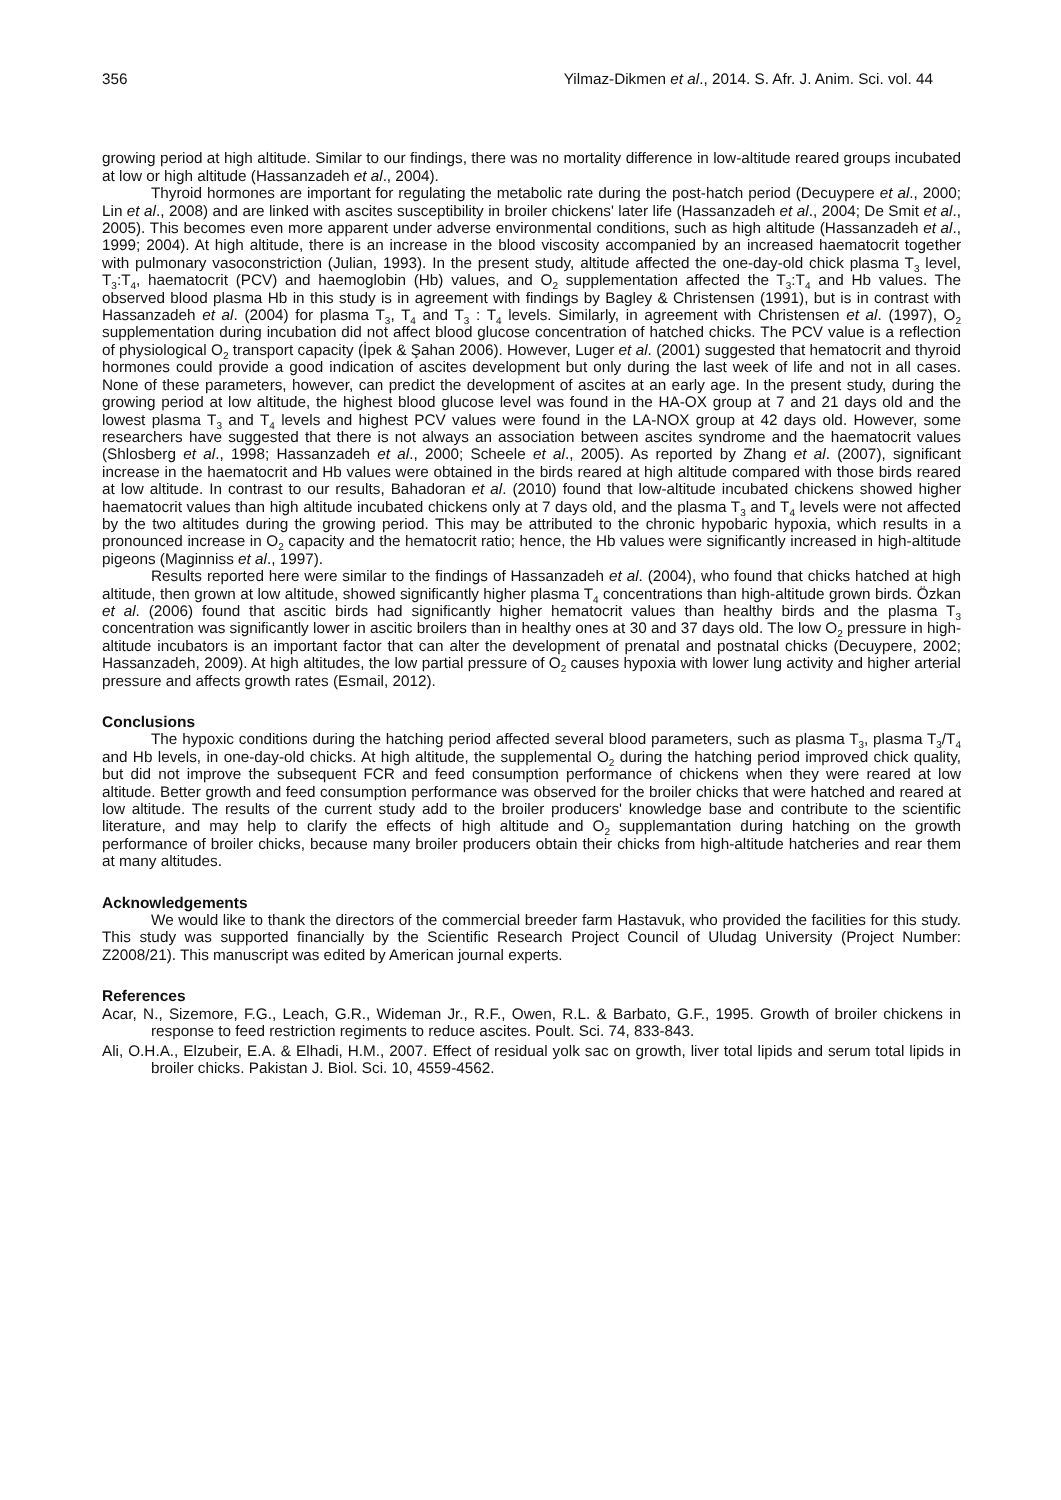356 Yilmaz-Dikmen et al., 2014. S. Afr. J. Anim. Sci. vol. 44
growing period at high altitude. Similar to our findings, there was no mortality difference in low-altitude reared groups incubated at low or high altitude (Hassanzadeh et al., 2004).
Thyroid hormones are important for regulating the metabolic rate during the post-hatch period (Decuypere et al., 2000; Lin et al., 2008) and are linked with ascites susceptibility in broiler chickens' later life (Hassanzadeh et al., 2004; De Smit et al., 2005). This becomes even more apparent under adverse environmental conditions, such as high altitude (Hassanzadeh et al., 1999; 2004). At high altitude, there is an increase in the blood viscosity accompanied by an increased haematocrit together with pulmonary vasoconstriction (Julian, 1993). In the present study, altitude affected the one-day-old chick plasma T<sub>3</sub> level, T<sub>3</sub>:T<sub>4</sub>, haematocrit (PCV) and haemoglobin (Hb) values, and O<sub>2</sub> supplementation affected the T<sub>3</sub>:T<sub>4</sub> and Hb values. The observed blood plasma Hb in this study is in agreement with findings by Bagley & Christensen (1991), but is in contrast with Hassanzadeh et al. (2004) for plasma T<sub>3</sub>, T<sub>4</sub> and T<sub>3</sub> : T<sub>4</sub> levels. Similarly, in agreement with Christensen et al. (1997), O<sub>2</sub> supplementation during incubation did not affect blood glucose concentration of hatched chicks. The PCV value is a reflection of physiological O<sub>2</sub> transport capacity (İpek & Şahan 2006). However, Luger et al. (2001) suggested that hematocrit and thyroid hormones could provide a good indication of ascites development but only during the last week of life and not in all cases. None of these parameters, however, can predict the development of ascites at an early age. In the present study, during the growing period at low altitude, the highest blood glucose level was found in the HA-OX group at 7 and 21 days old and the lowest plasma T<sub>3</sub> and T<sub>4</sub> levels and highest PCV values were found in the LA-NOX group at 42 days old. However, some researchers have suggested that there is not always an association between ascites syndrome and the haematocrit values (Shlosberg et al., 1998; Hassanzadeh et al., 2000; Scheele et al., 2005). As reported by Zhang et al. (2007), significant increase in the haematocrit and Hb values were obtained in the birds reared at high altitude compared with those birds reared at low altitude. In contrast to our results, Bahadoran et al. (2010) found that low-altitude incubated chickens showed higher haematocrit values than high altitude incubated chickens only at 7 days old, and the plasma T<sub>3</sub> and T<sub>4</sub> levels were not affected by the two altitudes during the growing period. This may be attributed to the chronic hypobaric hypoxia, which results in a pronounced increase in O<sub>2</sub> capacity and the hematocrit ratio; hence, the Hb values were significantly increased in high-altitude pigeons (Maginniss et al., 1997).
Results reported here were similar to the findings of Hassanzadeh et al. (2004), who found that chicks hatched at high altitude, then grown at low altitude, showed significantly higher plasma T<sub>4</sub> concentrations than high-altitude grown birds. Özkan et al. (2006) found that ascitic birds had significantly higher hematocrit values than healthy birds and the plasma T<sub>3</sub> concentration was significantly lower in ascitic broilers than in healthy ones at 30 and 37 days old. The low O<sub>2</sub> pressure in high-altitude incubators is an important factor that can alter the development of prenatal and postnatal chicks (Decuypere, 2002; Hassanzadeh, 2009). At high altitudes, the low partial pressure of O<sub>2</sub> causes hypoxia with lower lung activity and higher arterial pressure and affects growth rates (Esmail, 2012).
Conclusions
The hypoxic conditions during the hatching period affected several blood parameters, such as plasma T<sub>3</sub>, plasma T<sub>3</sub>/T<sub>4</sub> and Hb levels, in one-day-old chicks. At high altitude, the supplemental O<sub>2</sub> during the hatching period improved chick quality, but did not improve the subsequent FCR and feed consumption performance of chickens when they were reared at low altitude. Better growth and feed consumption performance was observed for the broiler chicks that were hatched and reared at low altitude. The results of the current study add to the broiler producers' knowledge base and contribute to the scientific literature, and may help to clarify the effects of high altitude and O<sub>2</sub> supplemantation during hatching on the growth performance of broiler chicks, because many broiler producers obtain their chicks from high-altitude hatcheries and rear them at many altitudes.
Acknowledgements
We would like to thank the directors of the commercial breeder farm Hastavuk, who provided the facilities for this study. This study was supported financially by the Scientific Research Project Council of Uludag University (Project Number: Z2008/21). This manuscript was edited by American journal experts.
References
Acar, N., Sizemore, F.G., Leach, G.R., Wideman Jr., R.F., Owen, R.L. & Barbato, G.F., 1995. Growth of broiler chickens in response to feed restriction regiments to reduce ascites. Poult. Sci. 74, 833-843.
Ali, O.H.A., Elzubeir, E.A. & Elhadi, H.M., 2007. Effect of residual yolk sac on growth, liver total lipids and serum total lipids in broiler chicks. Pakistan J. Biol. Sci. 10, 4559-4562.